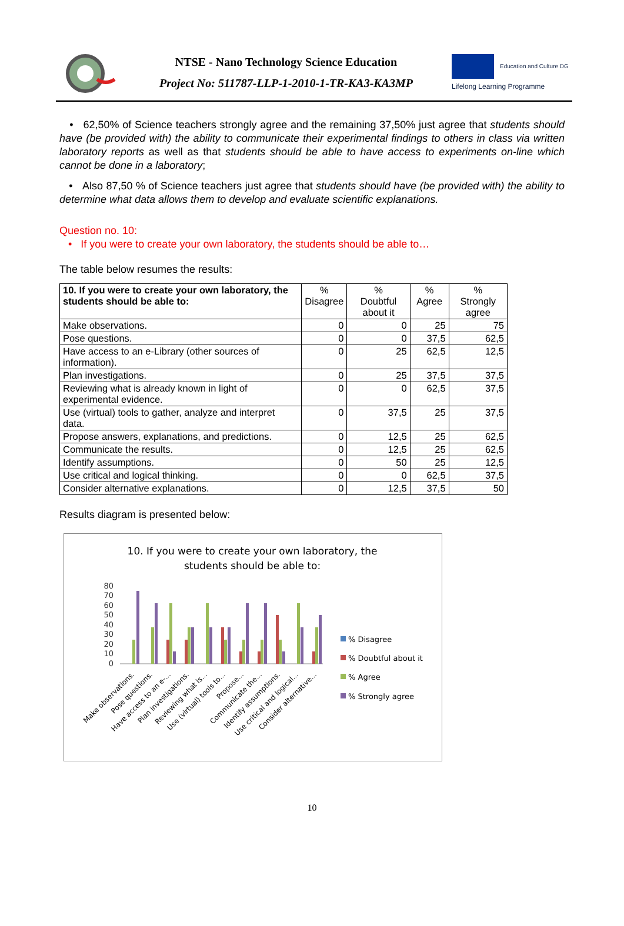NTSE - Nano Technology Science Education
Project No: 511787-LLP-1-2010-1-TR-KA3-KA3MP
Education and Culture DG
Lifelong Learning Programme
• 62,50% of Science teachers strongly agree and the remaining 37,50% just agree that students should have (be provided with) the ability to communicate their experimental findings to others in class via written laboratory reports as well as that students should be able to have access to experiments on-line which cannot be done in a laboratory;
• Also 87,50 % of Science teachers just agree that students should have (be provided with) the ability to determine what data allows them to develop and evaluate scientific explanations.
Question no. 10:
• If you were to create your own laboratory, the students should be able to…
The table below resumes the results:
| 10. If you were to create your own laboratory, the students should be able to: | % Disagree | % Doubtful about it | % Agree | % Strongly agree |
| --- | --- | --- | --- | --- |
| Make observations. | 0 | 0 | 25 | 75 |
| Pose questions. | 0 | 0 | 37,5 | 62,5 |
| Have access to an e-Library (other sources of information). | 0 | 25 | 62,5 | 12,5 |
| Plan investigations. | 0 | 25 | 37,5 | 37,5 |
| Reviewing what is already known in light of experimental evidence. | 0 | 0 | 62,5 | 37,5 |
| Use (virtual) tools to gather, analyze and interpret data. | 0 | 37,5 | 25 | 37,5 |
| Propose answers, explanations, and predictions. | 0 | 12,5 | 25 | 62,5 |
| Communicate the results. | 0 | 12,5 | 25 | 62,5 |
| Identify assumptions. | 0 | 50 | 25 | 12,5 |
| Use critical and logical thinking. | 0 | 0 | 62,5 | 37,5 |
| Consider alternative explanations. | 0 | 12,5 | 37,5 | 50 |
Results diagram is presented below:
10. If you were to create your own laboratory, the
students should be able to:
80
70
60
50
40
30
20
10
0
Make observations.
Pose questions.
Have access to an e-...
Plan investigations.
Reviewing what is...
Use (virtual) tools to...
Propose...
Communicate the...
Identify assumptions.
Use critical and logical...
Consider alternative...
% Disagree
% Doubtful about it
% Agree
% Strongly agree
10